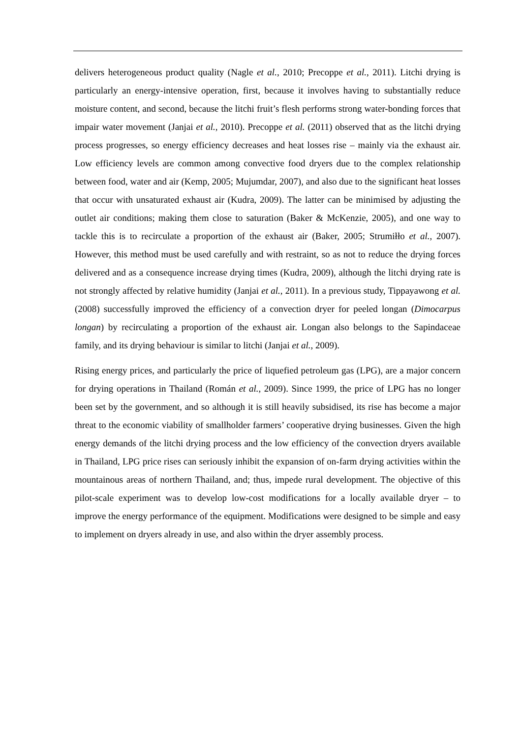delivers heterogeneous product quality (Nagle et al., 2010; Precoppe et al., 2011). Litchi drying is particularly an energy-intensive operation, first, because it involves having to substantially reduce moisture content, and second, because the litchi fruit’s flesh performs strong water-bonding forces that impair water movement (Janjai et al., 2010). Precoppe et al. (2011) observed that as the litchi drying process progresses, so energy efficiency decreases and heat losses rise – mainly via the exhaust air. Low efficiency levels are common among convective food dryers due to the complex relationship between food, water and air (Kemp, 2005; Mujumdar, 2007), and also due to the significant heat losses that occur with unsaturated exhaust air (Kudra, 2009). The latter can be minimised by adjusting the outlet air conditions; making them close to saturation (Baker & McKenzie, 2005), and one way to tackle this is to recirculate a proportion of the exhaust air (Baker, 2005; Strumiłło et al., 2007). However, this method must be used carefully and with restraint, so as not to reduce the drying forces delivered and as a consequence increase drying times (Kudra, 2009), although the litchi drying rate is not strongly affected by relative humidity (Janjai et al., 2011). In a previous study, Tippayawong et al. (2008) successfully improved the efficiency of a convection dryer for peeled longan (Dimocarpus longan) by recirculating a proportion of the exhaust air. Longan also belongs to the Sapindaceae family, and its drying behaviour is similar to litchi (Janjai et al., 2009).
Rising energy prices, and particularly the price of liquefied petroleum gas (LPG), are a major concern for drying operations in Thailand (Román et al., 2009). Since 1999, the price of LPG has no longer been set by the government, and so although it is still heavily subsidised, its rise has become a major threat to the economic viability of smallholder farmers’ cooperative drying businesses. Given the high energy demands of the litchi drying process and the low efficiency of the convection dryers available in Thailand, LPG price rises can seriously inhibit the expansion of on-farm drying activities within the mountainous areas of northern Thailand, and; thus, impede rural development. The objective of this pilot-scale experiment was to develop low-cost modifications for a locally available dryer – to improve the energy performance of the equipment. Modifications were designed to be simple and easy to implement on dryers already in use, and also within the dryer assembly process.